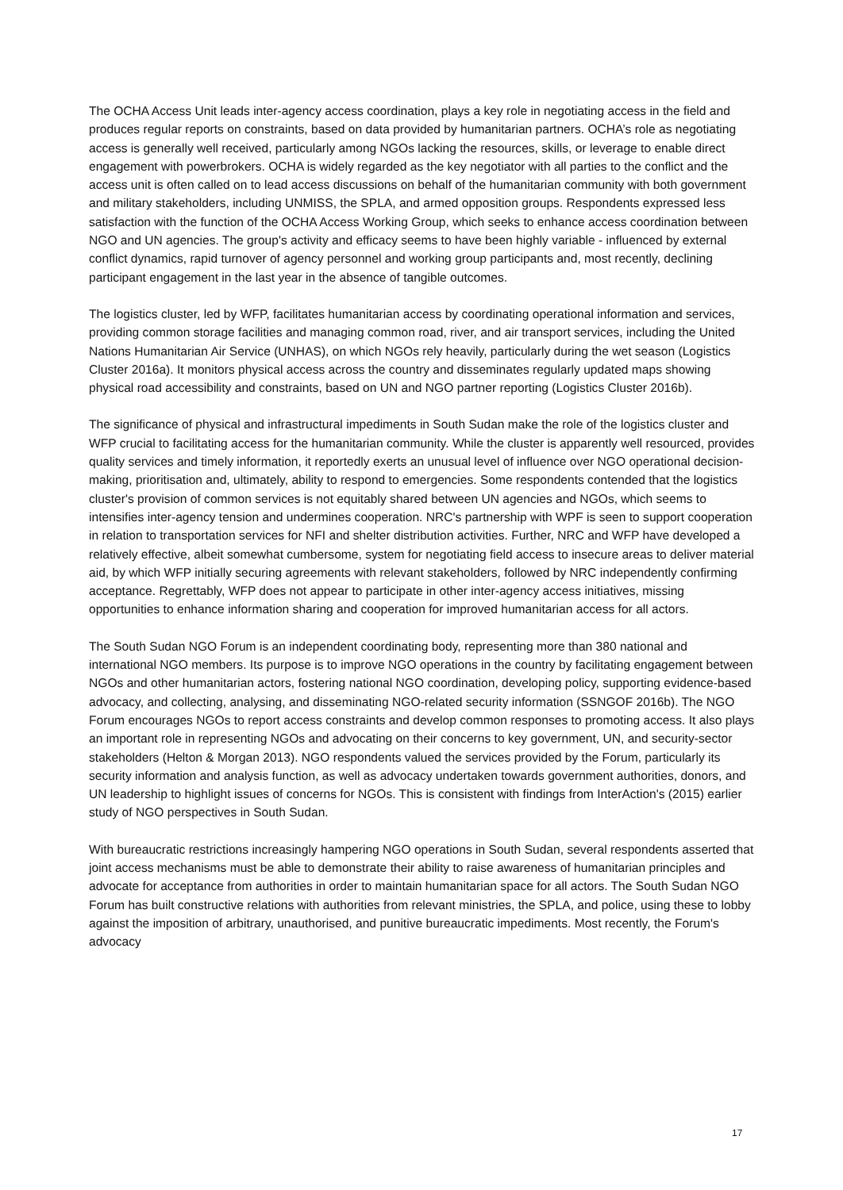The OCHA Access Unit leads inter-agency access coordination, plays a key role in negotiating access in the field and produces regular reports on constraints, based on data provided by humanitarian partners. OCHA’s role as negotiating access is generally well received, particularly among NGOs lacking the resources, skills, or leverage to enable direct engagement with powerbrokers. OCHA is widely regarded as the key negotiator with all parties to the conflict and the access unit is often called on to lead access discussions on behalf of the humanitarian community with both government and military stakeholders, including UNMISS, the SPLA, and armed opposition groups. Respondents expressed less satisfaction with the function of the OCHA Access Working Group, which seeks to enhance access coordination between NGO and UN agencies. The group's activity and efficacy seems to have been highly variable - influenced by external conflict dynamics, rapid turnover of agency personnel and working group participants and, most recently, declining participant engagement in the last year in the absence of tangible outcomes.
The logistics cluster, led by WFP, facilitates humanitarian access by coordinating operational information and services, providing common storage facilities and managing common road, river, and air transport services, including the United Nations Humanitarian Air Service (UNHAS), on which NGOs rely heavily, particularly during the wet season (Logistics Cluster 2016a). It monitors physical access across the country and disseminates regularly updated maps showing physical road accessibility and constraints, based on UN and NGO partner reporting (Logistics Cluster 2016b).
The significance of physical and infrastructural impediments in South Sudan make the role of the logistics cluster and WFP crucial to facilitating access for the humanitarian community. While the cluster is apparently well resourced, provides quality services and timely information, it reportedly exerts an unusual level of influence over NGO operational decision-making, prioritisation and, ultimately, ability to respond to emergencies. Some respondents contended that the logistics cluster's provision of common services is not equitably shared between UN agencies and NGOs, which seems to intensifies inter-agency tension and undermines cooperation. NRC's partnership with WPF is seen to support cooperation in relation to transportation services for NFI and shelter distribution activities. Further, NRC and WFP have developed a relatively effective, albeit somewhat cumbersome, system for negotiating field access to insecure areas to deliver material aid, by which WFP initially securing agreements with relevant stakeholders, followed by NRC independently confirming acceptance. Regrettably, WFP does not appear to participate in other inter-agency access initiatives, missing opportunities to enhance information sharing and cooperation for improved humanitarian access for all actors.
The South Sudan NGO Forum is an independent coordinating body, representing more than 380 national and international NGO members. Its purpose is to improve NGO operations in the country by facilitating engagement between NGOs and other humanitarian actors, fostering national NGO coordination, developing policy, supporting evidence-based advocacy, and collecting, analysing, and disseminating NGO-related security information (SSNGOF 2016b). The NGO Forum encourages NGOs to report access constraints and develop common responses to promoting access. It also plays an important role in representing NGOs and advocating on their concerns to key government, UN, and security-sector stakeholders (Helton & Morgan 2013). NGO respondents valued the services provided by the Forum, particularly its security information and analysis function, as well as advocacy undertaken towards government authorities, donors, and UN leadership to highlight issues of concerns for NGOs. This is consistent with findings from InterAction's (2015) earlier study of NGO perspectives in South Sudan.
With bureaucratic restrictions increasingly hampering NGO operations in South Sudan, several respondents asserted that joint access mechanisms must be able to demonstrate their ability to raise awareness of humanitarian principles and advocate for acceptance from authorities in order to maintain humanitarian space for all actors. The South Sudan NGO Forum has built constructive relations with authorities from relevant ministries, the SPLA, and police, using these to lobby against the imposition of arbitrary, unauthorised, and punitive bureaucratic impediments. Most recently, the Forum's advocacy
17